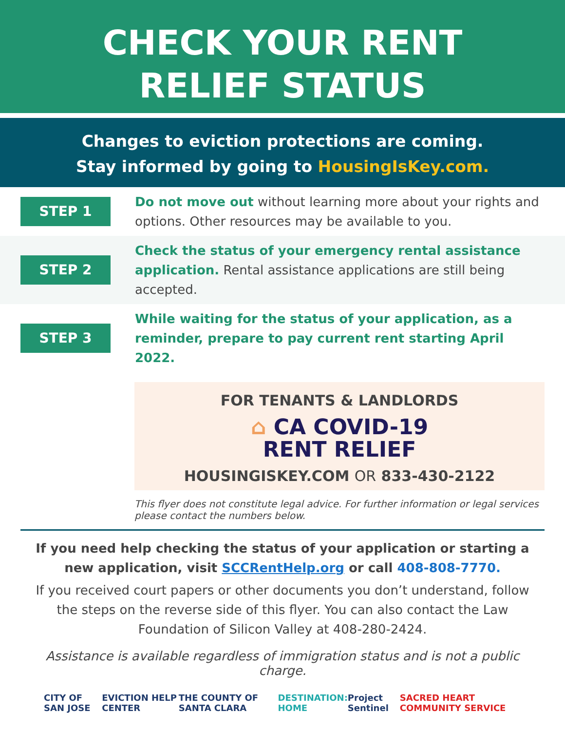CHECK YOUR RENT
RELIEF STATUS
Changes to eviction protections are coming.
Stay informed by going to HousingIsKey.com.
STEP 1
Do not move out without learning more about your rights and options. Other resources may be available to you.
STEP 2
Check the status of your emergency rental assistance application. Rental assistance applications are still being accepted.
STEP 3
While waiting for the status of your application, as a reminder, prepare to pay current rent starting April 2022.
FOR TENANTS & LANDLORDS
⌂ CA COVID-19
RENT RELIEF
HOUSINGISKEY.COM OR 833-430-2122
This flyer does not constitute legal advice. For further information or legal services please contact the numbers below.
If you need help checking the status of your application or starting a new application, visit SCCRentHelp.org or call 408-808-7770.
If you received court papers or other documents you don’t understand, follow the steps on the reverse side of this flyer. You can also contact the Law Foundation of Silicon Valley at 408-280-2424.
Assistance is available regardless of immigration status and is not a public charge.
CITY OF SAN JOSE EVICTION HELP CENTER THE COUNTY OF SANTA CLARA DESTINATION: HOME Project Sentinel SACRED HEART COMMUNITY SERVICE